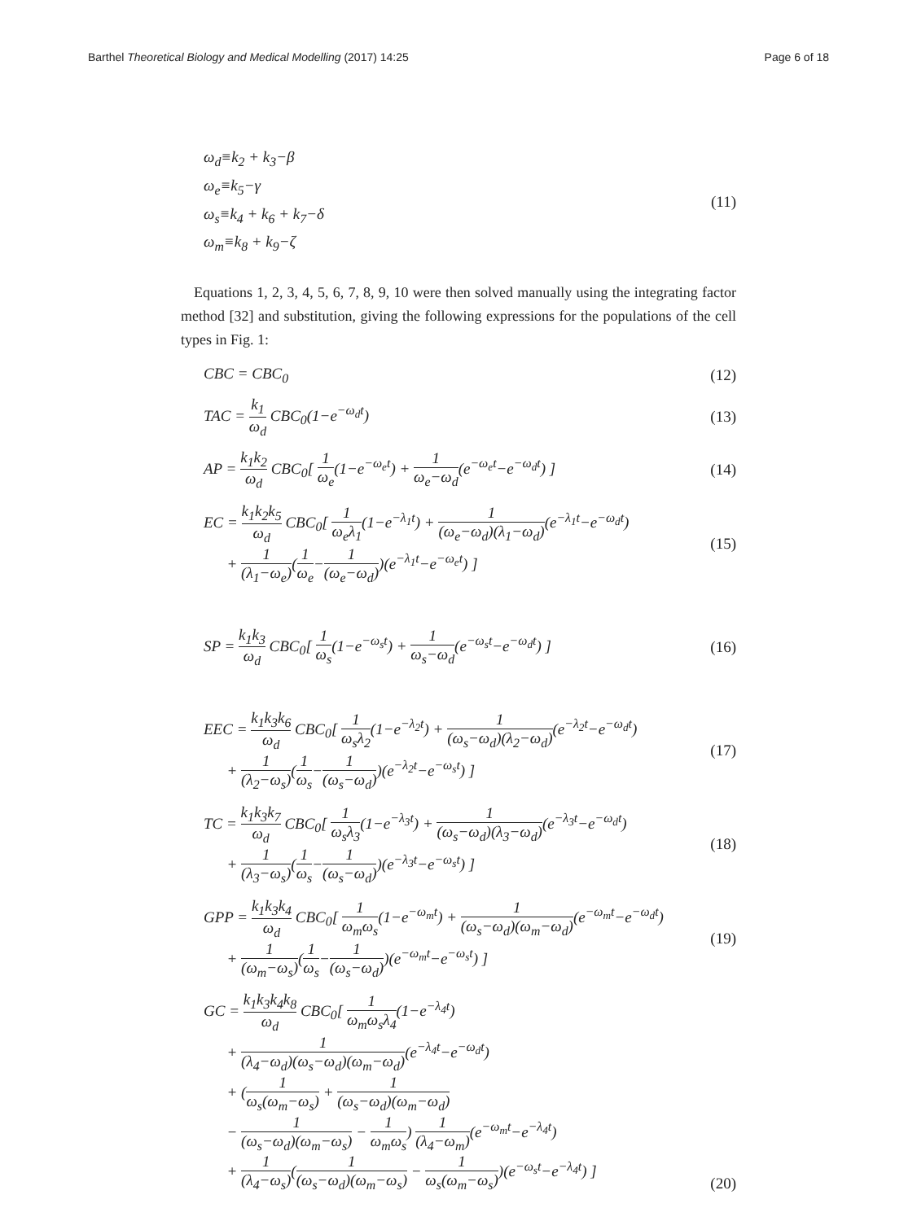Barthel Theoretical Biology and Medical Modelling (2017) 14:25
Page 6 of 18
ω<sub>d</sub>≡k<sub>2</sub> + k<sub>3</sub>−β
ω<sub>e</sub>≡k<sub>5</sub>−γ
ω<sub>s</sub>≡k<sub>4</sub> + k<sub>6</sub> + k<sub>7</sub>−δ
ω<sub>m</sub>≡k<sub>8</sub> + k<sub>9</sub>−ζ
(11)
Equations 1, 2, 3, 4, 5, 6, 7, 8, 9, 10 were then solved manually using the integrating factor method [32] and substitution, giving the following expressions for the populations of the cell types in Fig. 1:
CBC = CBC<sub>0</sub> (12)
TAC = k<sub>1</sub> ω<sub>d</sub> CBC<sub>0</sub>(1−e<sup>−ω<sub>d</sub>t</sup>) (13)
AP = k<sub>1</sub>k<sub>2</sub> ω<sub>d</sub> CBC<sub>0</sub>[ 1 ω<sub>e</sub>(1−e<sup>−ω<sub>e</sub>t</sup>) + 1 ω<sub>e</sub>−ω<sub>d</sub>(e<sup>−ω<sub>e</sub>t</sup>−e<sup>−ω<sub>d</sub>t</sup>) ]
(14)
EC = k<sub>1</sub>k<sub>2</sub>k<sub>5</sub> ω<sub>d</sub> CBC<sub>0</sub>[ 1 ω<sub>e</sub>λ<sub>1</sub>(1−e<sup>−λ<sub>1</sub>t</sup>) + 1 (ω<sub>e</sub>−ω<sub>d</sub>)(λ<sub>1</sub>−ω<sub>d</sub>)(e<sup>−λ<sub>1</sub>t</sup>−e<sup>−ω<sub>d</sub>t</sup>)
+ 1 (λ<sub>1</sub>−ω<sub>e</sub>)(1 ω<sub>e</sub>−1 (ω<sub>e</sub>−ω<sub>d</sub>))(e<sup>−λ<sub>1</sub>t</sup>−e<sup>−ω<sub>e</sub>t</sup>) ]
(15)
SP = k<sub>1</sub>k<sub>3</sub> ω<sub>d</sub> CBC<sub>0</sub>[ 1 ω<sub>s</sub>(1−e<sup>−ω<sub>s</sub>t</sup>) + 1 ω<sub>s</sub>−ω<sub>d</sub>(e<sup>−ω<sub>s</sub>t</sup>−e<sup>−ω<sub>d</sub>t</sup>) ]
(16)
EEC = k<sub>1</sub>k<sub>3</sub>k<sub>6</sub> ω<sub>d</sub> CBC<sub>0</sub>[ 1 ω<sub>s</sub>λ<sub>2</sub>(1−e<sup>−λ<sub>2</sub>t</sup>) + 1 (ω<sub>s</sub>−ω<sub>d</sub>)(λ<sub>2</sub>−ω<sub>d</sub>)(e<sup>−λ<sub>2</sub>t</sup>−e<sup>−ω<sub>d</sub>t</sup>)
+ 1 (λ<sub>2</sub>−ω<sub>s</sub>)(1 ω<sub>s</sub>−1 (ω<sub>s</sub>−ω<sub>d</sub>))(e<sup>−λ<sub>2</sub>t</sup>−e<sup>−ω<sub>s</sub>t</sup>) ]
(17)
TC = k<sub>1</sub>k<sub>3</sub>k<sub>7</sub> ω<sub>d</sub> CBC<sub>0</sub>[ 1 ω<sub>s</sub>λ<sub>3</sub>(1−e<sup>−λ<sub>3</sub>t</sup>) + 1 (ω<sub>s</sub>−ω<sub>d</sub>)(λ<sub>3</sub>−ω<sub>d</sub>)(e<sup>−λ<sub>3</sub>t</sup>−e<sup>−ω<sub>d</sub>t</sup>)
+ 1 (λ<sub>3</sub>−ω<sub>s</sub>)(1 ω<sub>s</sub>−1 (ω<sub>s</sub>−ω<sub>d</sub>))(e<sup>−λ<sub>3</sub>t</sup>−e<sup>−ω<sub>s</sub>t</sup>) ]
(18)
GPP = k<sub>1</sub>k<sub>3</sub>k<sub>4</sub> ω<sub>d</sub> CBC<sub>0</sub>[ 1 ω<sub>m</sub>ω<sub>s</sub>(1−e<sup>−ω<sub>m</sub>t</sup>) + 1 (ω<sub>s</sub>−ω<sub>d</sub>)(ω<sub>m</sub>−ω<sub>d</sub>)(e<sup>−ω<sub>m</sub>t</sup>−e<sup>−ω<sub>d</sub>t</sup>)
+ 1 (ω<sub>m</sub>−ω<sub>s</sub>)(1 ω<sub>s</sub>−1 (ω<sub>s</sub>−ω<sub>d</sub>))(e<sup>−ω<sub>m</sub>t</sup>−e<sup>−ω<sub>s</sub>t</sup>) ]
(19)
GC = k<sub>1</sub>k<sub>3</sub>k<sub>4</sub>k<sub>8</sub> ω<sub>d</sub> CBC<sub>0</sub>[ 1 ω<sub>m</sub>ω<sub>s</sub>λ<sub>4</sub>(1−e<sup>−λ<sub>4</sub>t</sup>)
+ 1 (λ<sub>4</sub>−ω<sub>d</sub>)(ω<sub>s</sub>−ω<sub>d</sub>)(ω<sub>m</sub>−ω<sub>d</sub>)(e<sup>−λ<sub>4</sub>t</sup>−e<sup>−ω<sub>d</sub>t</sup>)
+ (1 ω<sub>s</sub>(ω<sub>m</sub>−ω<sub>s</sub>) + 1 (ω<sub>s</sub>−ω<sub>d</sub>)(ω<sub>m</sub>−ω<sub>d</sub>)
− 1 (ω<sub>s</sub>−ω<sub>d</sub>)(ω<sub>m</sub>−ω<sub>s</sub>) − 1 ω<sub>m</sub>ω<sub>s</sub>) 1 (λ<sub>4</sub>−ω<sub>m</sub>)(e<sup>−ω<sub>m</sub>t</sup>−e<sup>−λ<sub>4</sub>t</sup>)
+ 1 (λ<sub>4</sub>−ω<sub>s</sub>)(1 (ω<sub>s</sub>−ω<sub>d</sub>)(ω<sub>m</sub>−ω<sub>s</sub>) − 1 ω<sub>s</sub>(ω<sub>m</sub>−ω<sub>s</sub>))(e<sup>−ω<sub>s</sub>t</sup>−e<sup>−λ<sub>4</sub>t</sup>) ]
(20)